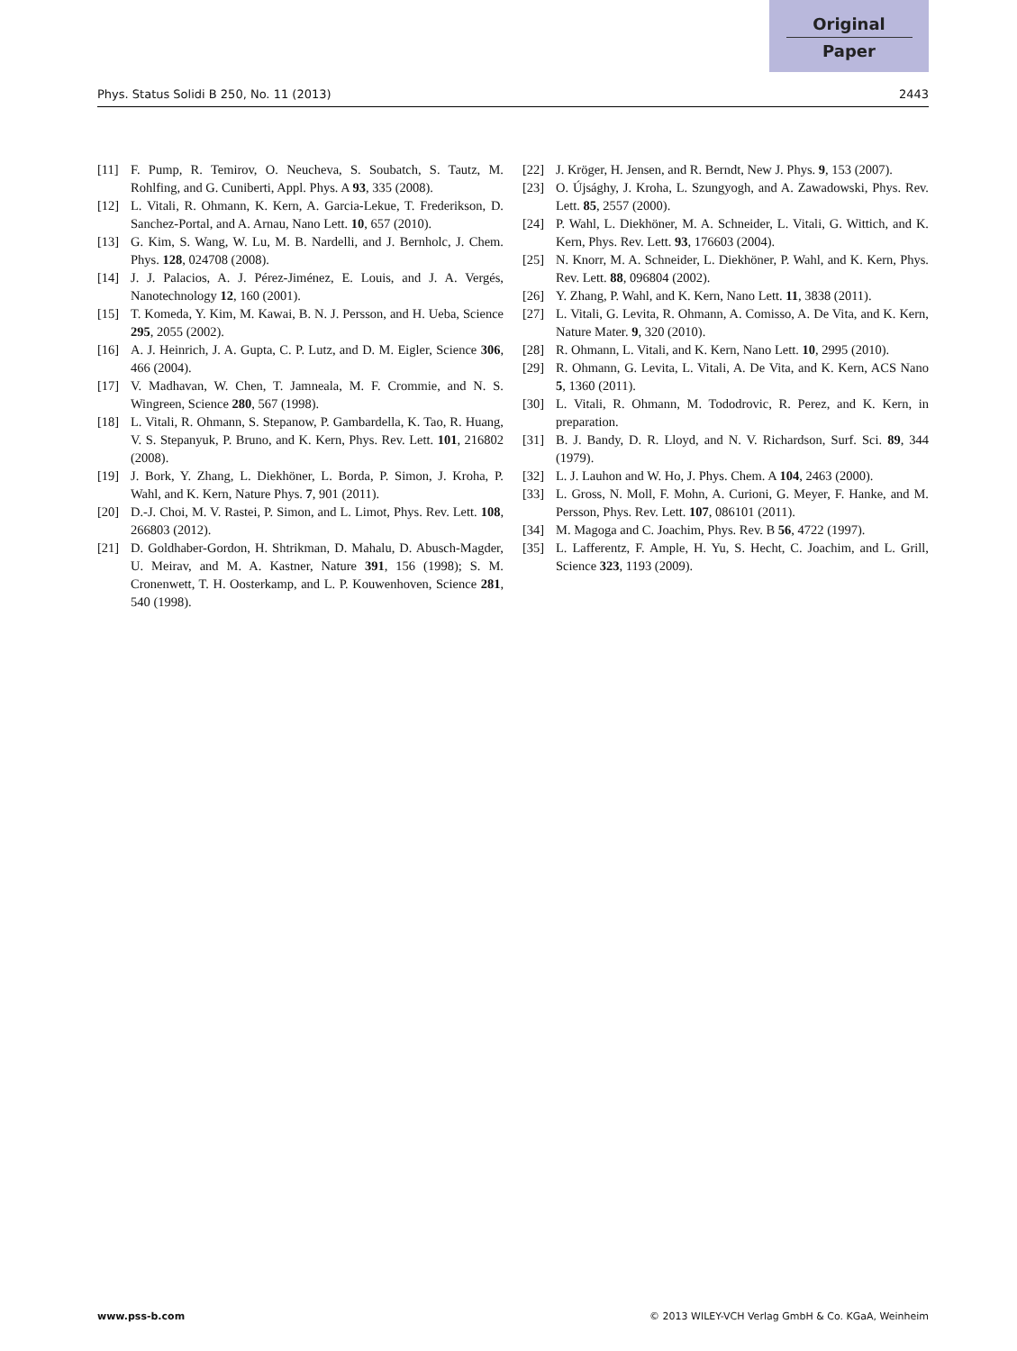Original
Paper
Phys. Status Solidi B 250, No. 11 (2013) 2443
[11] F. Pump, R. Temirov, O. Neucheva, S. Soubatch, S. Tautz, M. Rohlfing, and G. Cuniberti, Appl. Phys. A 93, 335 (2008).
[12] L. Vitali, R. Ohmann, K. Kern, A. Garcia-Lekue, T. Frederikson, D. Sanchez-Portal, and A. Arnau, Nano Lett. 10, 657 (2010).
[13] G. Kim, S. Wang, W. Lu, M. B. Nardelli, and J. Bernholc, J. Chem. Phys. 128, 024708 (2008).
[14] J. J. Palacios, A. J. Pérez-Jiménez, E. Louis, and J. A. Vergés, Nanotechnology 12, 160 (2001).
[15] T. Komeda, Y. Kim, M. Kawai, B. N. J. Persson, and H. Ueba, Science 295, 2055 (2002).
[16] A. J. Heinrich, J. A. Gupta, C. P. Lutz, and D. M. Eigler, Science 306, 466 (2004).
[17] V. Madhavan, W. Chen, T. Jamneala, M. F. Crommie, and N. S. Wingreen, Science 280, 567 (1998).
[18] L. Vitali, R. Ohmann, S. Stepanow, P. Gambardella, K. Tao, R. Huang, V. S. Stepanyuk, P. Bruno, and K. Kern, Phys. Rev. Lett. 101, 216802 (2008).
[19] J. Bork, Y. Zhang, L. Diekhöner, L. Borda, P. Simon, J. Kroha, P. Wahl, and K. Kern, Nature Phys. 7, 901 (2011).
[20] D.-J. Choi, M. V. Rastei, P. Simon, and L. Limot, Phys. Rev. Lett. 108, 266803 (2012).
[21] D. Goldhaber-Gordon, H. Shtrikman, D. Mahalu, D. Abusch-Magder, U. Meirav, and M. A. Kastner, Nature 391, 156 (1998); S. M. Cronenwett, T. H. Oosterkamp, and L. P. Kouwenhoven, Science 281, 540 (1998).
[22] J. Kröger, H. Jensen, and R. Berndt, New J. Phys. 9, 153 (2007).
[23] O. Újsághy, J. Kroha, L. Szungyogh, and A. Zawadowski, Phys. Rev. Lett. 85, 2557 (2000).
[24] P. Wahl, L. Diekhöner, M. A. Schneider, L. Vitali, G. Wittich, and K. Kern, Phys. Rev. Lett. 93, 176603 (2004).
[25] N. Knorr, M. A. Schneider, L. Diekhöner, P. Wahl, and K. Kern, Phys. Rev. Lett. 88, 096804 (2002).
[26] Y. Zhang, P. Wahl, and K. Kern, Nano Lett. 11, 3838 (2011).
[27] L. Vitali, G. Levita, R. Ohmann, A. Comisso, A. De Vita, and K. Kern, Nature Mater. 9, 320 (2010).
[28] R. Ohmann, L. Vitali, and K. Kern, Nano Lett. 10, 2995 (2010).
[29] R. Ohmann, G. Levita, L. Vitali, A. De Vita, and K. Kern, ACS Nano 5, 1360 (2011).
[30] L. Vitali, R. Ohmann, M. Tododrovic, R. Perez, and K. Kern, in preparation.
[31] B. J. Bandy, D. R. Lloyd, and N. V. Richardson, Surf. Sci. 89, 344 (1979).
[32] L. J. Lauhon and W. Ho, J. Phys. Chem. A 104, 2463 (2000).
[33] L. Gross, N. Moll, F. Mohn, A. Curioni, G. Meyer, F. Hanke, and M. Persson, Phys. Rev. Lett. 107, 086101 (2011).
[34] M. Magoga and C. Joachim, Phys. Rev. B 56, 4722 (1997).
[35] L. Lafferentz, F. Ample, H. Yu, S. Hecht, C. Joachim, and L. Grill, Science 323, 1193 (2009).
www.pss-b.com © 2013 WILEY-VCH Verlag GmbH & Co. KGaA, Weinheim